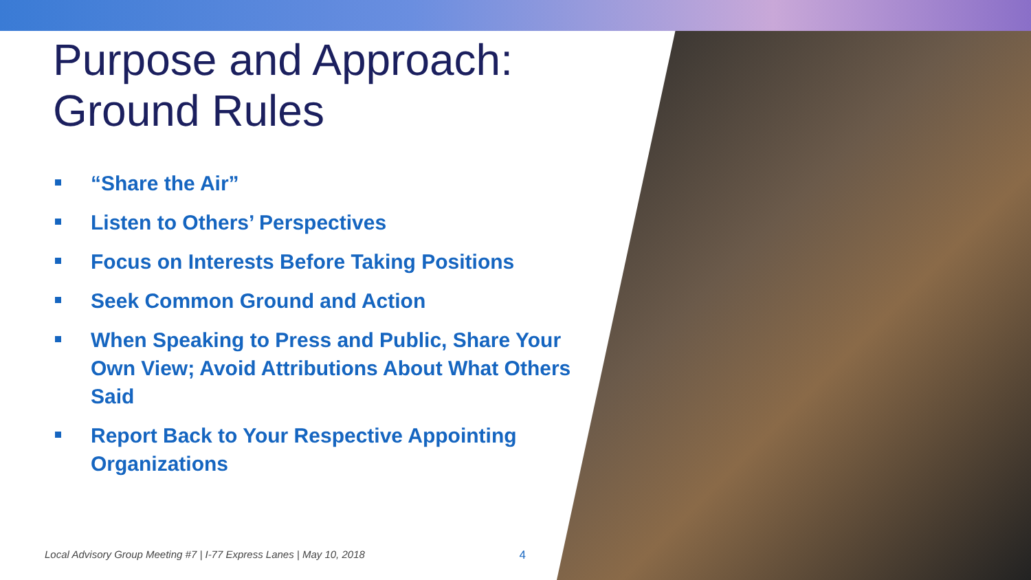Purpose and Approach:
Ground Rules
“Share the Air”
Listen to Others’ Perspectives
Focus on Interests Before Taking Positions
Seek Common Ground and Action
When Speaking to Press and Public, Share Your Own View; Avoid Attributions About What Others Said
Report Back to Your Respective Appointing Organizations
Local Advisory Group Meeting #7 | I-77 Express Lanes | May 10, 2018 4